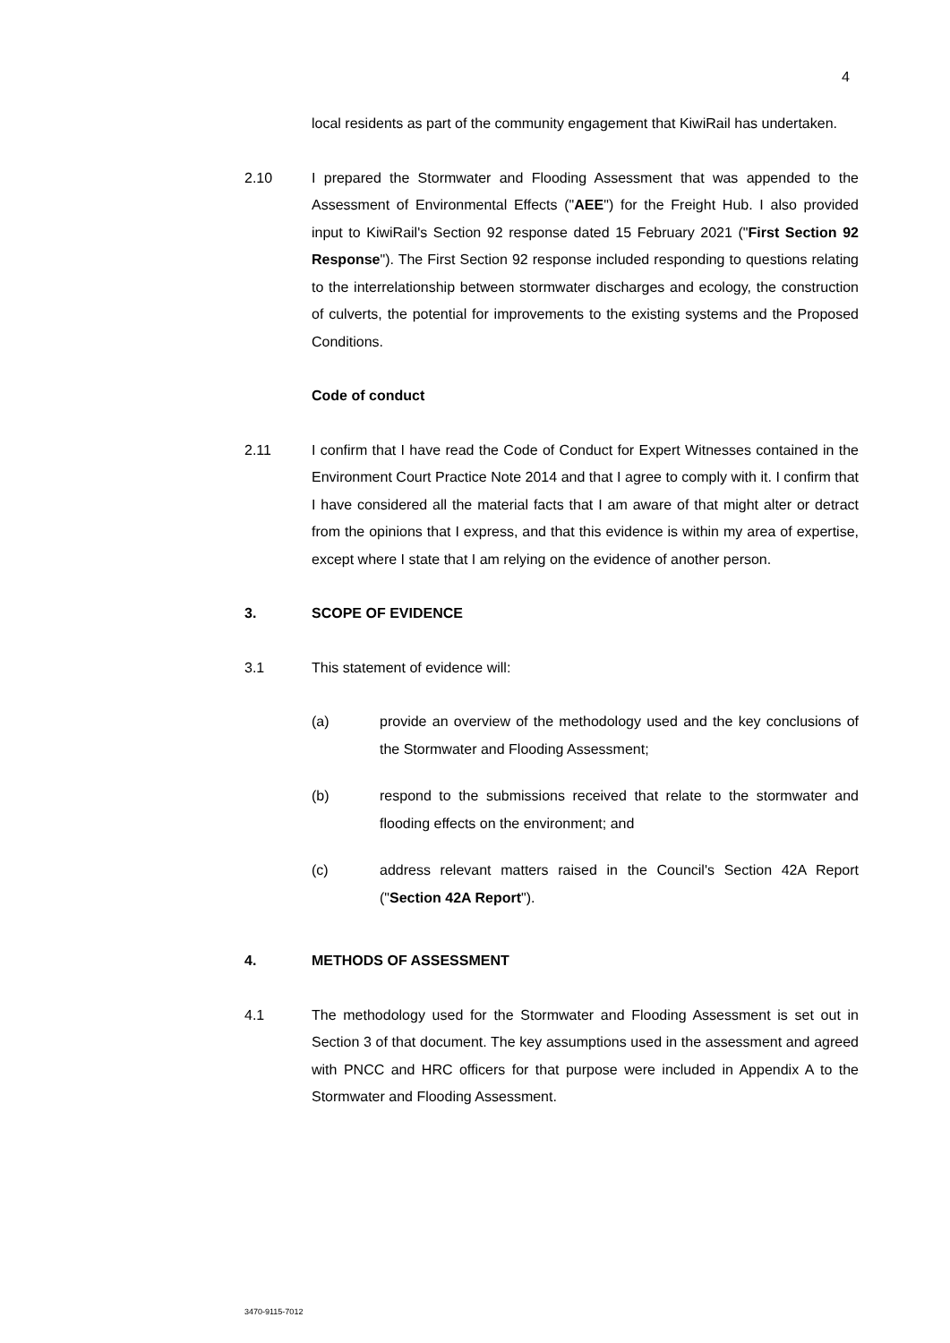4
local residents as part of the community engagement that KiwiRail has undertaken.
2.10 I prepared the Stormwater and Flooding Assessment that was appended to the Assessment of Environmental Effects ("AEE") for the Freight Hub. I also provided input to KiwiRail's Section 92 response dated 15 February 2021 ("First Section 92 Response"). The First Section 92 response included responding to questions relating to the interrelationship between stormwater discharges and ecology, the construction of culverts, the potential for improvements to the existing systems and the Proposed Conditions.
Code of conduct
2.11 I confirm that I have read the Code of Conduct for Expert Witnesses contained in the Environment Court Practice Note 2014 and that I agree to comply with it. I confirm that I have considered all the material facts that I am aware of that might alter or detract from the opinions that I express, and that this evidence is within my area of expertise, except where I state that I am relying on the evidence of another person.
3. SCOPE OF EVIDENCE
3.1 This statement of evidence will:
(a) provide an overview of the methodology used and the key conclusions of the Stormwater and Flooding Assessment;
(b) respond to the submissions received that relate to the stormwater and flooding effects on the environment; and
(c) address relevant matters raised in the Council's Section 42A Report ("Section 42A Report").
4. METHODS OF ASSESSMENT
4.1 The methodology used for the Stormwater and Flooding Assessment is set out in Section 3 of that document. The key assumptions used in the assessment and agreed with PNCC and HRC officers for that purpose were included in Appendix A to the Stormwater and Flooding Assessment.
3470-9115-7012